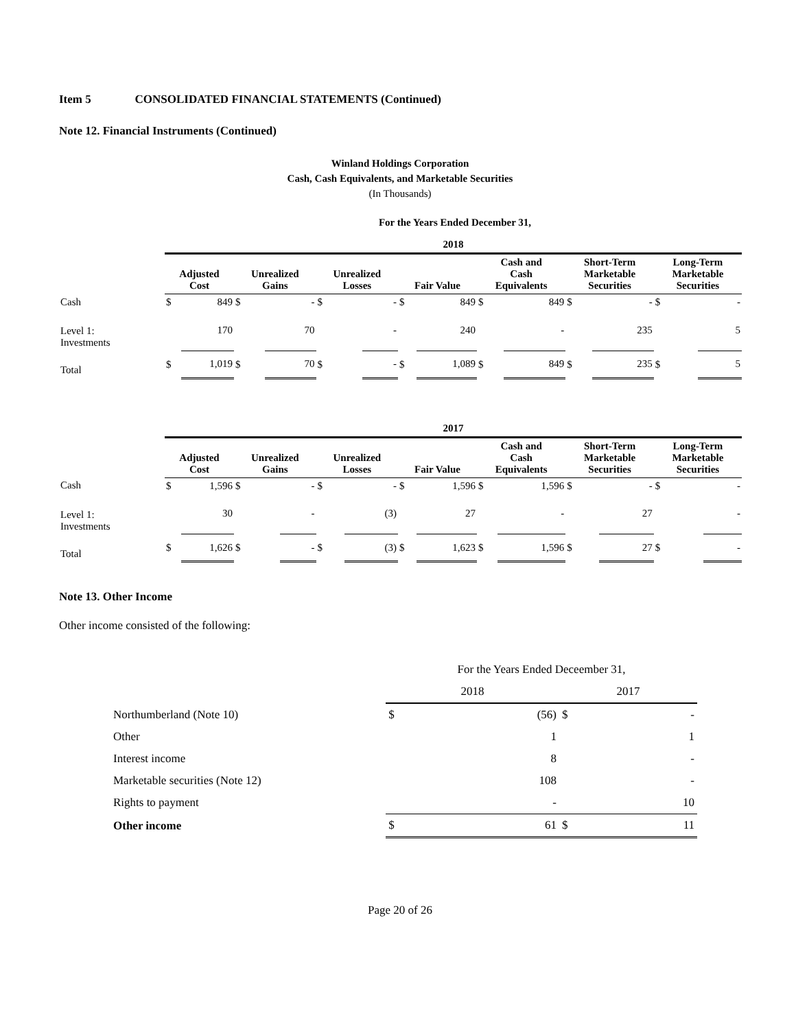Item 5 CONSOLIDATED FINANCIAL STATEMENTS (Continued)
Note 12. Financial Instruments (Continued)
Winland Holdings Corporation
Cash, Cash Equivalents, and Marketable Securities
(In Thousands)
For the Years Ended December 31,
| | 2018 | | | | | | | | | | | | | |
| --- | --- | --- | --- | --- | --- | --- | --- | --- | --- | --- | --- | --- | --- | --- |
| | Adjusted Cost | | Unrealized Gains | | Unrealized Losses | | Fair Value | | Cash and Cash Equivalents | | Short-Term Marketable Securities | | Long-Term Marketable Securities | |
| Cash | $ | 849 | $ | - | $ | - | $ | 849 | $ | 849 | $ | - | $ | - |
| Level 1: Investments | | 170 | | 70 | | - | | 240 | | - | | 235 | | 5 |
| Total | $ | 1,019 | $ | 70 | $ | - | $ | 1,089 | $ | 849 | $ | 235 | $ | 5 |
| | 2017 | | | | | | | | | | | | | |
| --- | --- | --- | --- | --- | --- | --- | --- | --- | --- | --- | --- | --- | --- | --- |
| | Adjusted Cost | | Unrealized Gains | | Unrealized Losses | | Fair Value | | Cash and Cash Equivalents | | Short-Term Marketable Securities | | Long-Term Marketable Securities | |
| Cash | $ | 1,596 | $ | - | $ | - | $ | 1,596 | $ | 1,596 | $ | - | $ | - |
| Level 1: Investments | | 30 | | - | | (3) | | 27 | | - | | 27 | | - |
| Total | $ | 1,626 | $ | - | $ | (3) | $ | 1,623 | $ | 1,596 | $ | 27 | $ | - |
Note 13. Other Income
Other income consisted of the following:
| | For the Years Ended Deceember 31, | | | |
| | 2018 | | 2017 | |
| Northumberland (Note 10) | $ | (56) | $ | - |
| Other | | 1 | | 1 |
| Interest income | | 8 | | - |
| Marketable securities (Note 12) | | 108 | | - |
| Rights to payment | | - | | 10 |
| Other income | $ | 61 | $ | 11 |
Page 20 of 26